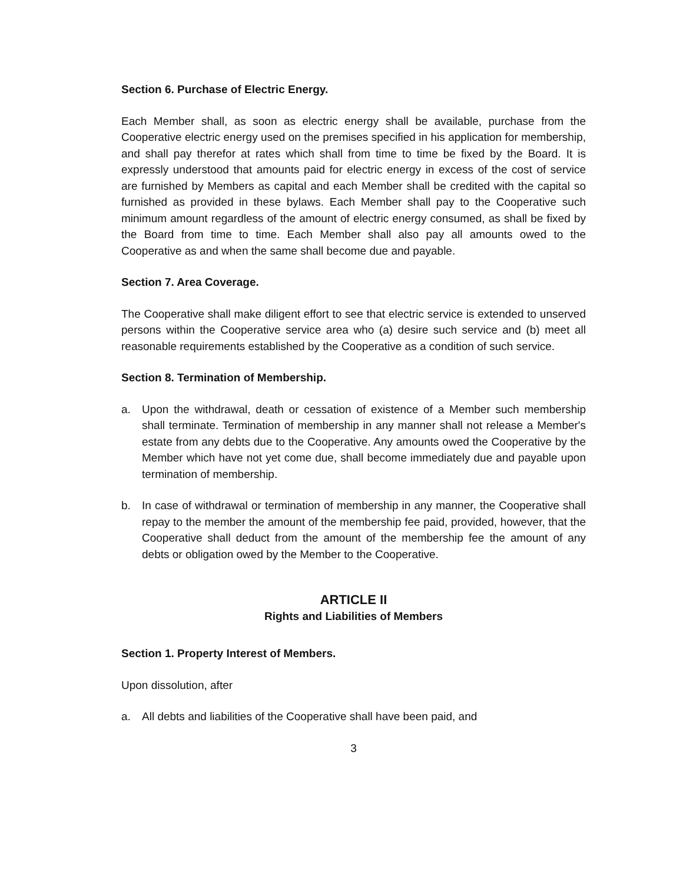Section 6. Purchase of Electric Energy.
Each Member shall, as soon as electric energy shall be available, purchase from the Cooperative electric energy used on the premises specified in his application for membership, and shall pay therefor at rates which shall from time to time be fixed by the Board. It is expressly understood that amounts paid for electric energy in excess of the cost of service are furnished by Members as capital and each Member shall be credited with the capital so furnished as provided in these bylaws. Each Member shall pay to the Cooperative such minimum amount regardless of the amount of electric energy consumed, as shall be fixed by the Board from time to time. Each Member shall also pay all amounts owed to the Cooperative as and when the same shall become due and payable.
Section 7. Area Coverage.
The Cooperative shall make diligent effort to see that electric service is extended to unserved persons within the Cooperative service area who (a) desire such service and (b) meet all reasonable requirements established by the Cooperative as a condition of such service.
Section 8. Termination of Membership.
a. Upon the withdrawal, death or cessation of existence of a Member such membership shall terminate. Termination of membership in any manner shall not release a Member's estate from any debts due to the Cooperative. Any amounts owed the Cooperative by the Member which have not yet come due, shall become immediately due and payable upon termination of membership.
b. In case of withdrawal or termination of membership in any manner, the Cooperative shall repay to the member the amount of the membership fee paid, provided, however, that the Cooperative shall deduct from the amount of the membership fee the amount of any debts or obligation owed by the Member to the Cooperative.
ARTICLE II
Rights and Liabilities of Members
Section 1. Property Interest of Members.
Upon dissolution, after
a. All debts and liabilities of the Cooperative shall have been paid, and
3